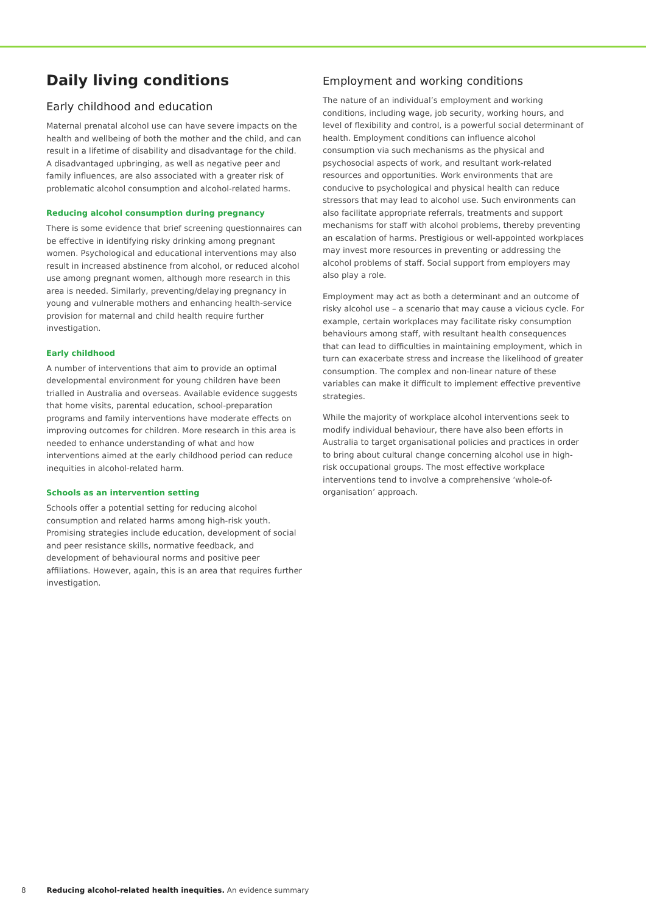Daily living conditions
Early childhood and education
Maternal prenatal alcohol use can have severe impacts on the health and wellbeing of both the mother and the child, and can result in a lifetime of disability and disadvantage for the child. A disadvantaged upbringing, as well as negative peer and family influences, are also associated with a greater risk of problematic alcohol consumption and alcohol-related harms.
Reducing alcohol consumption during pregnancy
There is some evidence that brief screening questionnaires can be effective in identifying risky drinking among pregnant women. Psychological and educational interventions may also result in increased abstinence from alcohol, or reduced alcohol use among pregnant women, although more research in this area is needed. Similarly, preventing/delaying pregnancy in young and vulnerable mothers and enhancing health-service provision for maternal and child health require further investigation.
Early childhood
A number of interventions that aim to provide an optimal developmental environment for young children have been trialled in Australia and overseas. Available evidence suggests that home visits, parental education, school-preparation programs and family interventions have moderate effects on improving outcomes for children. More research in this area is needed to enhance understanding of what and how interventions aimed at the early childhood period can reduce inequities in alcohol-related harm.
Schools as an intervention setting
Schools offer a potential setting for reducing alcohol consumption and related harms among high-risk youth. Promising strategies include education, development of social and peer resistance skills, normative feedback, and development of behavioural norms and positive peer affiliations. However, again, this is an area that requires further investigation.
Employment and working conditions
The nature of an individual’s employment and working conditions, including wage, job security, working hours, and level of flexibility and control, is a powerful social determinant of health. Employment conditions can influence alcohol consumption via such mechanisms as the physical and psychosocial aspects of work, and resultant work-related resources and opportunities. Work environments that are conducive to psychological and physical health can reduce stressors that may lead to alcohol use. Such environments can also facilitate appropriate referrals, treatments and support mechanisms for staff with alcohol problems, thereby preventing an escalation of harms. Prestigious or well-appointed workplaces may invest more resources in preventing or addressing the alcohol problems of staff. Social support from employers may also play a role.
Employment may act as both a determinant and an outcome of risky alcohol use – a scenario that may cause a vicious cycle. For example, certain workplaces may facilitate risky consumption behaviours among staff, with resultant health consequences that can lead to difficulties in maintaining employment, which in turn can exacerbate stress and increase the likelihood of greater consumption. The complex and non-linear nature of these variables can make it difficult to implement effective preventive strategies.
While the majority of workplace alcohol interventions seek to modify individual behaviour, there have also been efforts in Australia to target organisational policies and practices in order to bring about cultural change concerning alcohol use in high-risk occupational groups. The most effective workplace interventions tend to involve a comprehensive ‘whole-of-organisation’ approach.
8 Reducing alcohol-related health inequities. An evidence summary